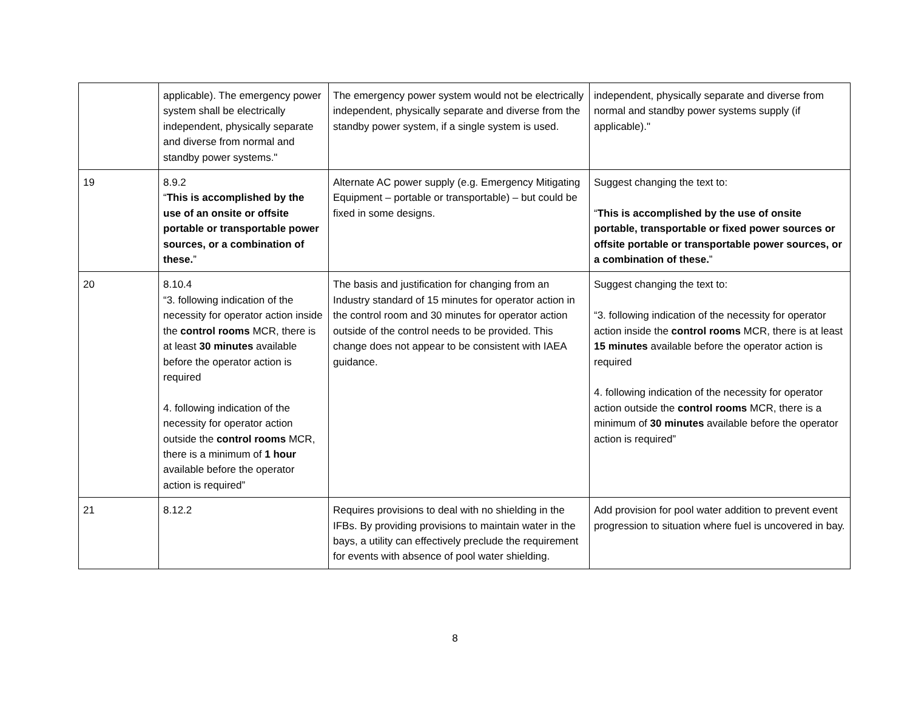| | applicable). The emergency power system shall be electrically independent, physically separate and diverse from normal and standby power systems." | The emergency power system would not be electrically independent, physically separate and diverse from the standby power system, if a single system is used. | independent, physically separate and diverse from normal and standby power systems supply (if applicable)." |
| 19 | 8.9.2 “ This is accomplished by the use of an onsite or offsite portable or transportable power sources, or a combination of these. ” | Alternate AC power supply (e.g. Emergency Mitigating Equipment – portable or transportable) – but could be fixed in some designs. | Suggest changing the text to: “ This is accomplished by the use of onsite portable, transportable or fixed power sources or offsite portable or transportable power sources, or a combination of these. ” |
| 20 | 8.10.4 “3. following indication of the necessity for operator action inside the control rooms MCR, there is at least 30 minutes available before the operator action is required 4. following indication of the necessity for operator action outside the control rooms MCR, there is a minimum of 1 hour available before the operator action is required” | The basis and justification for changing from an Industry standard of 15 minutes for operator action in the control room and 30 minutes for operator action outside of the control needs to be provided. This change does not appear to be consistent with IAEA guidance. | Suggest changing the text to: “3. following indication of the necessity for operator action inside the control rooms MCR, there is at least 15 minutes available before the operator action is required 4. following indication of the necessity for operator action outside the control rooms MCR, there is a minimum of 30 minutes available before the operator action is required” |
| 21 | 8.12.2 | Requires provisions to deal with no shielding in the IFBs. By providing provisions to maintain water in the bays, a utility can effectively preclude the requirement for events with absence of pool water shielding. | Add provision for pool water addition to prevent event progression to situation where fuel is uncovered in bay. |
8